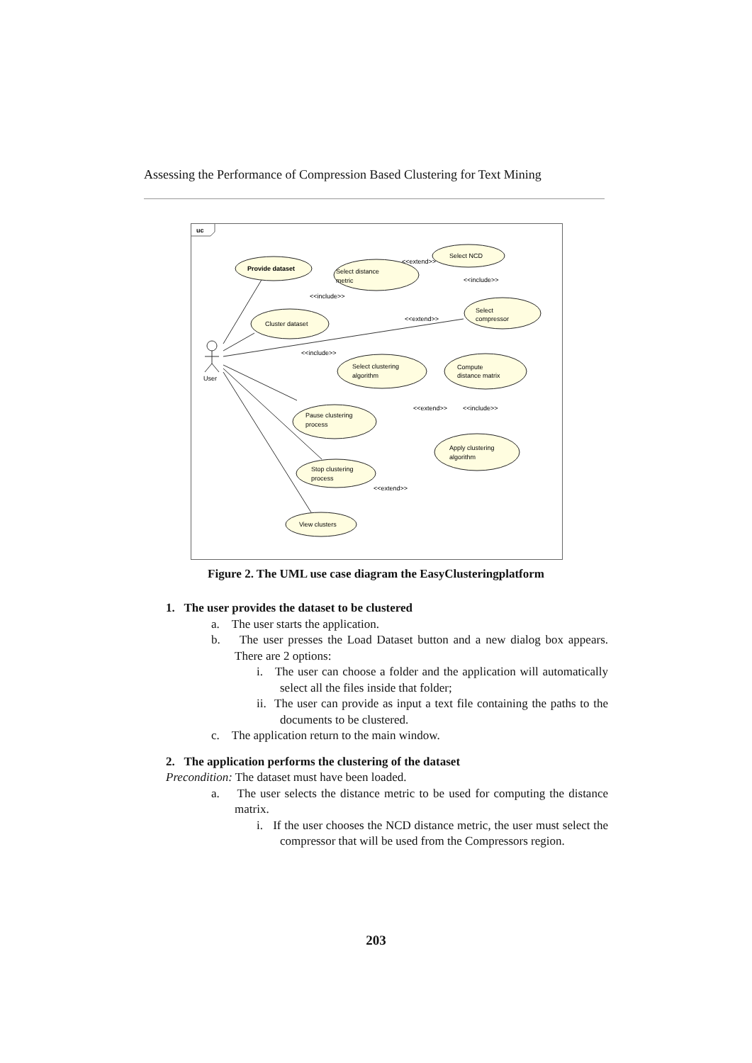Assessing the Performance of Compression Based Clustering for Text Mining
uc
User
Provide dataset
Select distance
metric
Select NCD
Cluster dataset
Select
compressor
Select clustering
algorithm
Compute
distance matrix
Pause clustering
process
Apply clustering
algorithm
Stop clustering
process
View clusters
<<extend>>
<<include>>
<<include>>
<<extend>>
<<include>>
<<extend>>
<<include>>
<<extend>>
Figure 2. The UML use case diagram the EasyClusteringplatform
1. The user provides the dataset to be clustered
a. The user starts the application.
b. The user presses the Load Dataset button and a new dialog box appears. There are 2 options:
i. The user can choose a folder and the application will automatically select all the files inside that folder;
ii. The user can provide as input a text file containing the paths to the documents to be clustered.
c. The application return to the main window.
2. The application performs the clustering of the dataset
Precondition: The dataset must have been loaded.
a. The user selects the distance metric to be used for computing the distance matrix.
i. If the user chooses the NCD distance metric, the user must select the compressor that will be used from the Compressors region.
203